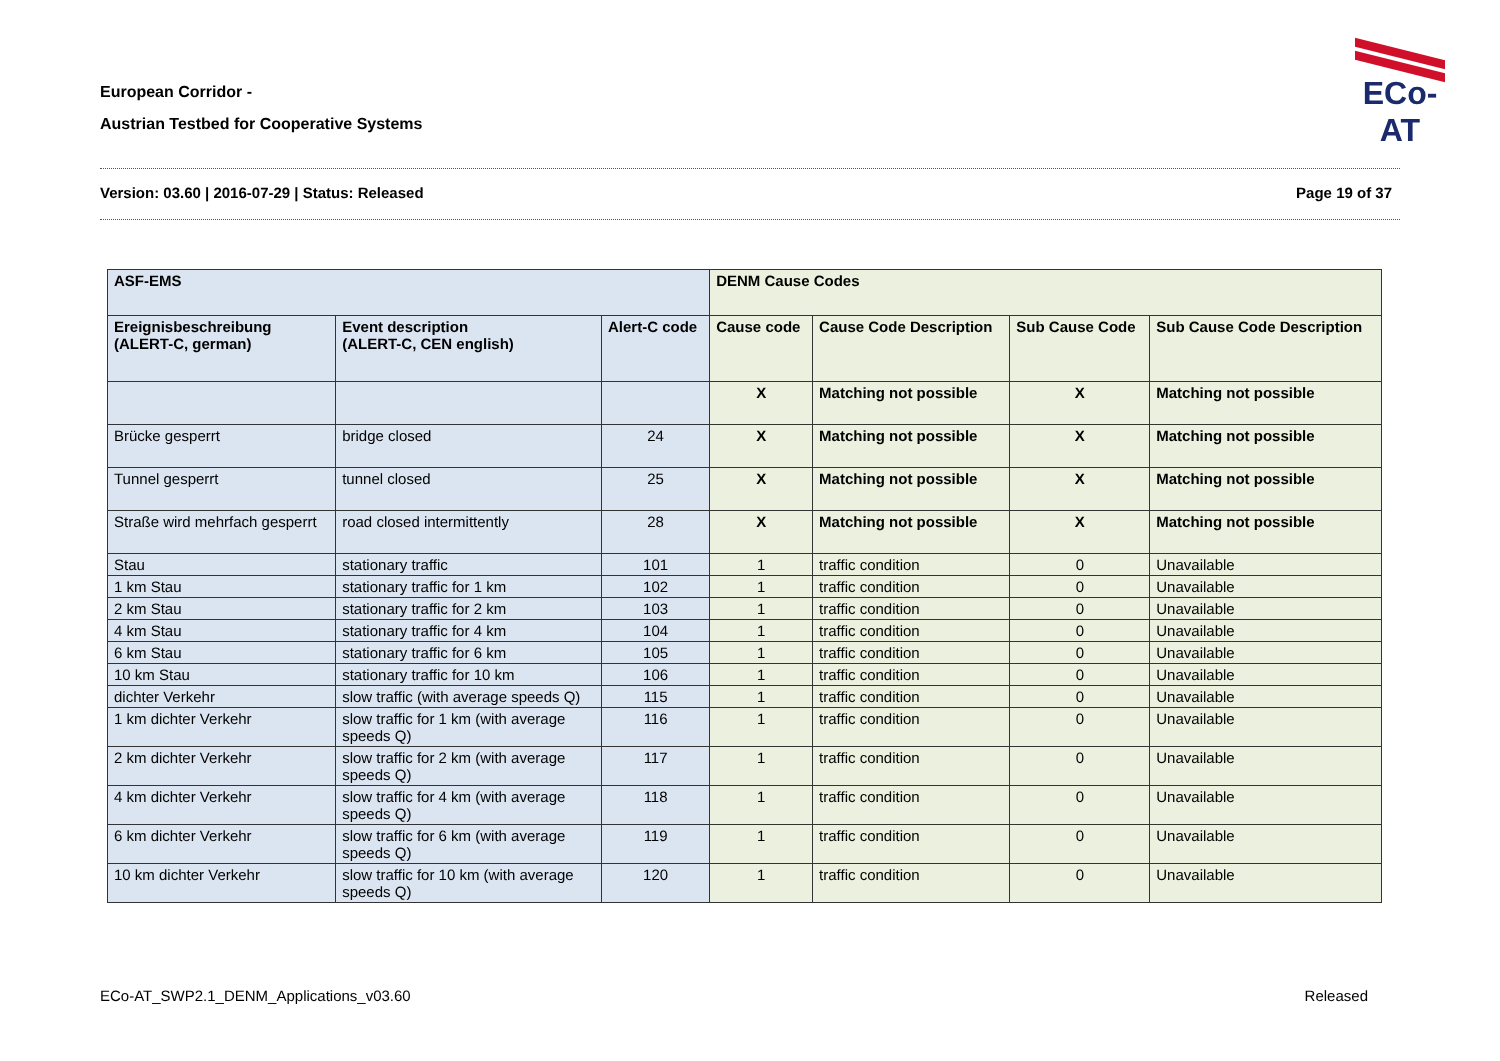European Corridor -
Austrian Testbed for Cooperative Systems
ECo-AT
Version: 03.60 | 2016-07-29 | Status: Released Page 19 of 37
| ASF-EMS | | | DENM Cause Codes | | | |
| --- | --- | --- | --- | --- | --- | --- |
| Ereignisbeschreibung (ALERT-C, german) | Event description (ALERT-C, CEN english) | Alert-C code | Cause code | Cause Code Description | Sub Cause Code | Sub Cause Code Description |
| | | | X | Matching not possible | X | Matching not possible |
| Brücke gesperrt | bridge closed | 24 | X | Matching not possible | X | Matching not possible |
| Tunnel gesperrt | tunnel closed | 25 | X | Matching not possible | X | Matching not possible |
| Straße wird mehrfach gesperrt | road closed intermittently | 28 | X | Matching not possible | X | Matching not possible |
| Stau | stationary traffic | 101 | 1 | traffic condition | 0 | Unavailable |
| 1 km Stau | stationary traffic for 1 km | 102 | 1 | traffic condition | 0 | Unavailable |
| 2 km Stau | stationary traffic for 2 km | 103 | 1 | traffic condition | 0 | Unavailable |
| 4 km Stau | stationary traffic for 4 km | 104 | 1 | traffic condition | 0 | Unavailable |
| 6 km Stau | stationary traffic for 6 km | 105 | 1 | traffic condition | 0 | Unavailable |
| 10 km Stau | stationary traffic for 10 km | 106 | 1 | traffic condition | 0 | Unavailable |
| dichter Verkehr | slow traffic (with average speeds Q) | 115 | 1 | traffic condition | 0 | Unavailable |
| 1 km dichter Verkehr | slow traffic for 1 km (with average speeds Q) | 116 | 1 | traffic condition | 0 | Unavailable |
| 2 km dichter Verkehr | slow traffic for 2 km (with average speeds Q) | 117 | 1 | traffic condition | 0 | Unavailable |
| 4 km dichter Verkehr | slow traffic for 4 km (with average speeds Q) | 118 | 1 | traffic condition | 0 | Unavailable |
| 6 km dichter Verkehr | slow traffic for 6 km (with average speeds Q) | 119 | 1 | traffic condition | 0 | Unavailable |
| 10 km dichter Verkehr | slow traffic for 10 km (with average speeds Q) | 120 | 1 | traffic condition | 0 | Unavailable |
ECo-AT_SWP2.1_DENM_Applications_v03.60 Released